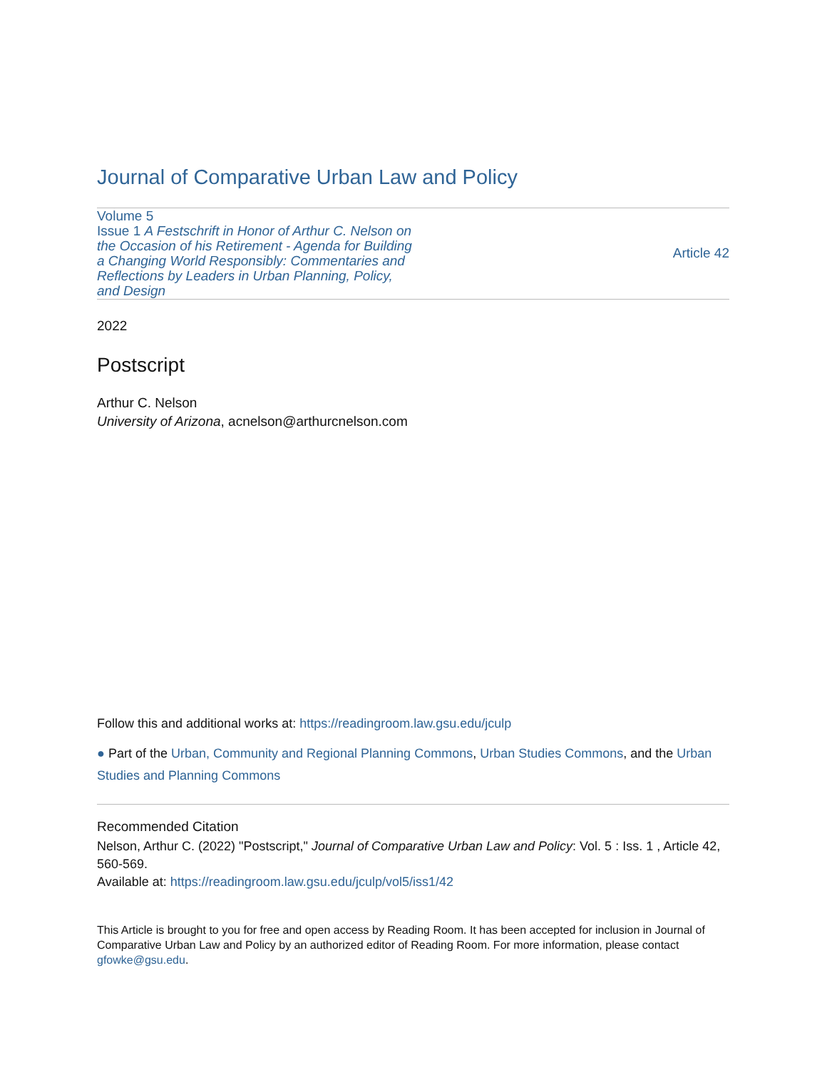Journal of Comparative Urban Law and Policy
Volume 5
Issue 1 A Festschrift in Honor of Arthur C. Nelson on the Occasion of his Retirement - Agenda for Building a Changing World Responsibly: Commentaries and Reflections by Leaders in Urban Planning, Policy, and Design
Article 42
2022
Postscript
Arthur C. Nelson
University of Arizona, acnelson@arthurcnelson.com
Follow this and additional works at: https://readingroom.law.gsu.edu/jculp
● Part of the Urban, Community and Regional Planning Commons, Urban Studies Commons, and the Urban Studies and Planning Commons
Recommended Citation
Nelson, Arthur C. (2022) "Postscript," Journal of Comparative Urban Law and Policy: Vol. 5 : Iss. 1 , Article 42, 560-569.
Available at: https://readingroom.law.gsu.edu/jculp/vol5/iss1/42
This Article is brought to you for free and open access by Reading Room. It has been accepted for inclusion in Journal of Comparative Urban Law and Policy by an authorized editor of Reading Room. For more information, please contact gfowke@gsu.edu.